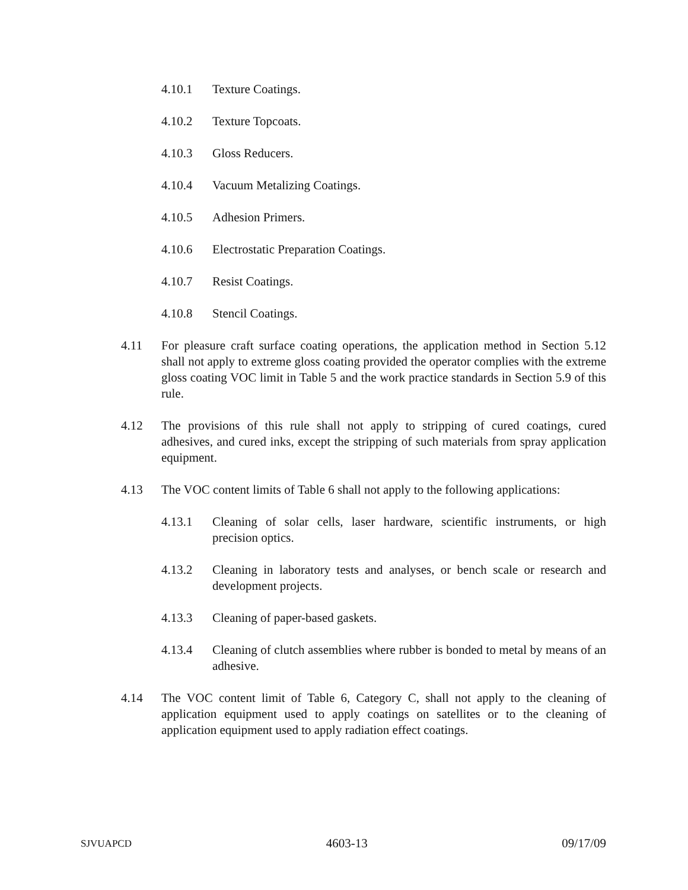4.10.1 Texture Coatings.
4.10.2 Texture Topcoats.
4.10.3 Gloss Reducers.
4.10.4 Vacuum Metalizing Coatings.
4.10.5 Adhesion Primers.
4.10.6 Electrostatic Preparation Coatings.
4.10.7 Resist Coatings.
4.10.8 Stencil Coatings.
4.11 For pleasure craft surface coating operations, the application method in Section 5.12 shall not apply to extreme gloss coating provided the operator complies with the extreme gloss coating VOC limit in Table 5 and the work practice standards in Section 5.9 of this rule.
4.12 The provisions of this rule shall not apply to stripping of cured coatings, cured adhesives, and cured inks, except the stripping of such materials from spray application equipment.
4.13 The VOC content limits of Table 6 shall not apply to the following applications:
4.13.1 Cleaning of solar cells, laser hardware, scientific instruments, or high precision optics.
4.13.2 Cleaning in laboratory tests and analyses, or bench scale or research and development projects.
4.13.3 Cleaning of paper-based gaskets.
4.13.4 Cleaning of clutch assemblies where rubber is bonded to metal by means of an adhesive.
4.14 The VOC content limit of Table 6, Category C, shall not apply to the cleaning of application equipment used to apply coatings on satellites or to the cleaning of application equipment used to apply radiation effect coatings.
SJVUAPCD 4603-13 09/17/09